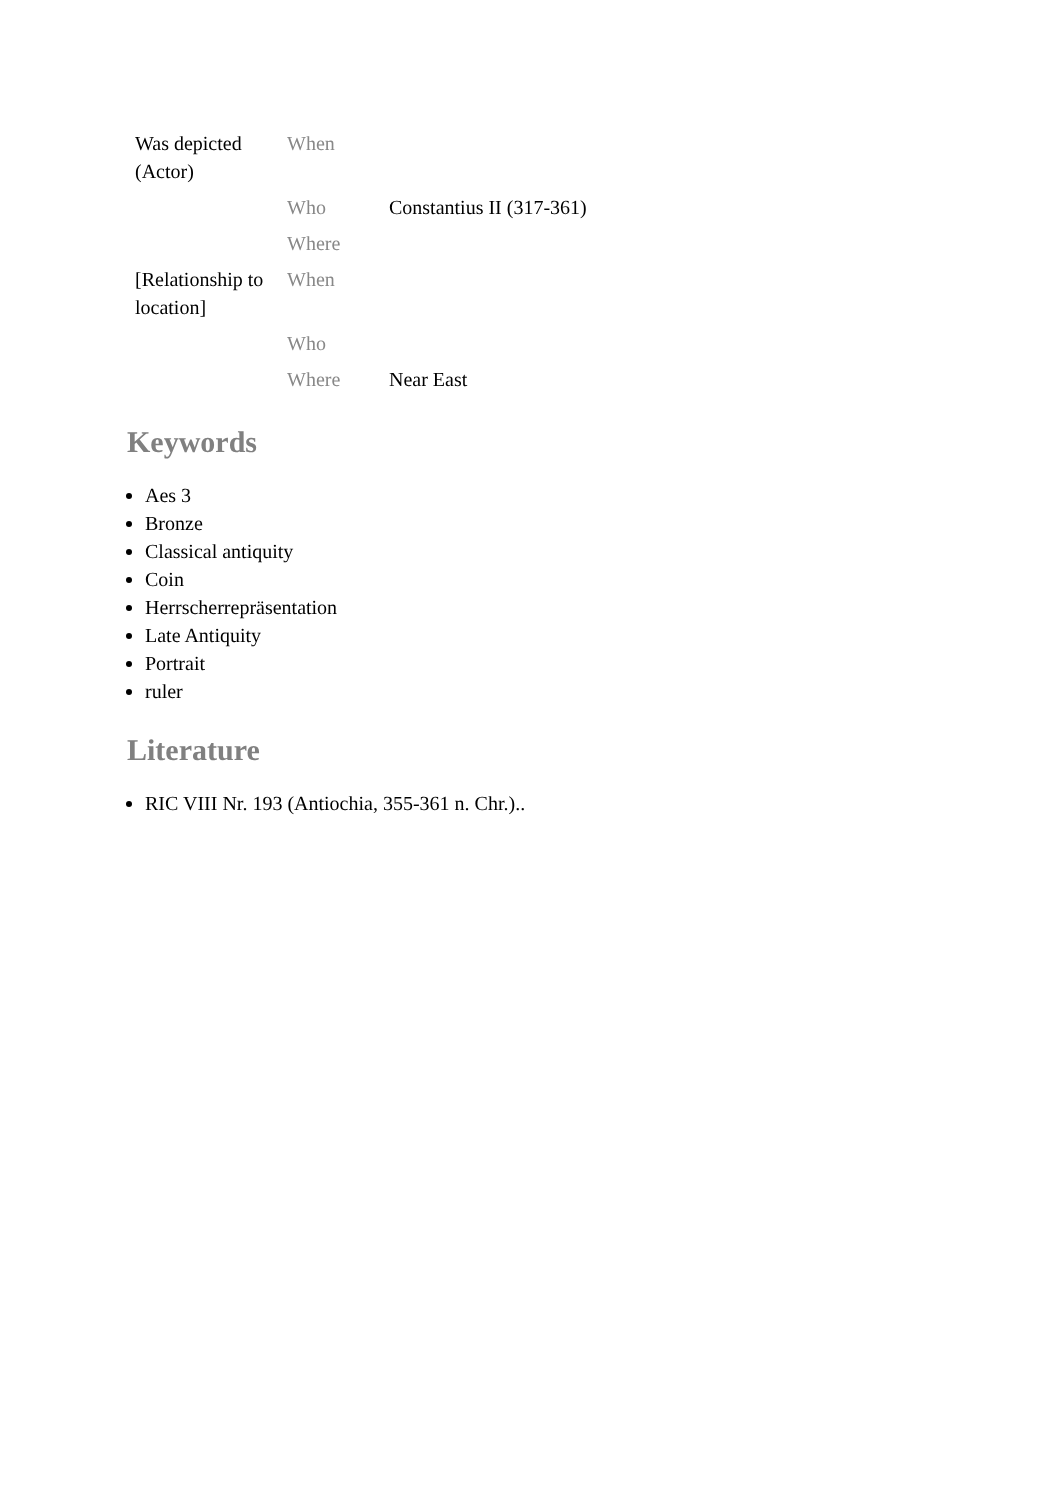| Was depicted (Actor) | When | |
| | Who | Constantius II (317-361) |
| | Where | |
| [Relationship to location] | When | |
| | Who | |
| | Where | Near East |
Keywords
Aes 3
Bronze
Classical antiquity
Coin
Herrscherrepräsentation
Late Antiquity
Portrait
ruler
Literature
RIC VIII Nr. 193 (Antiochia, 355-361 n. Chr.)..